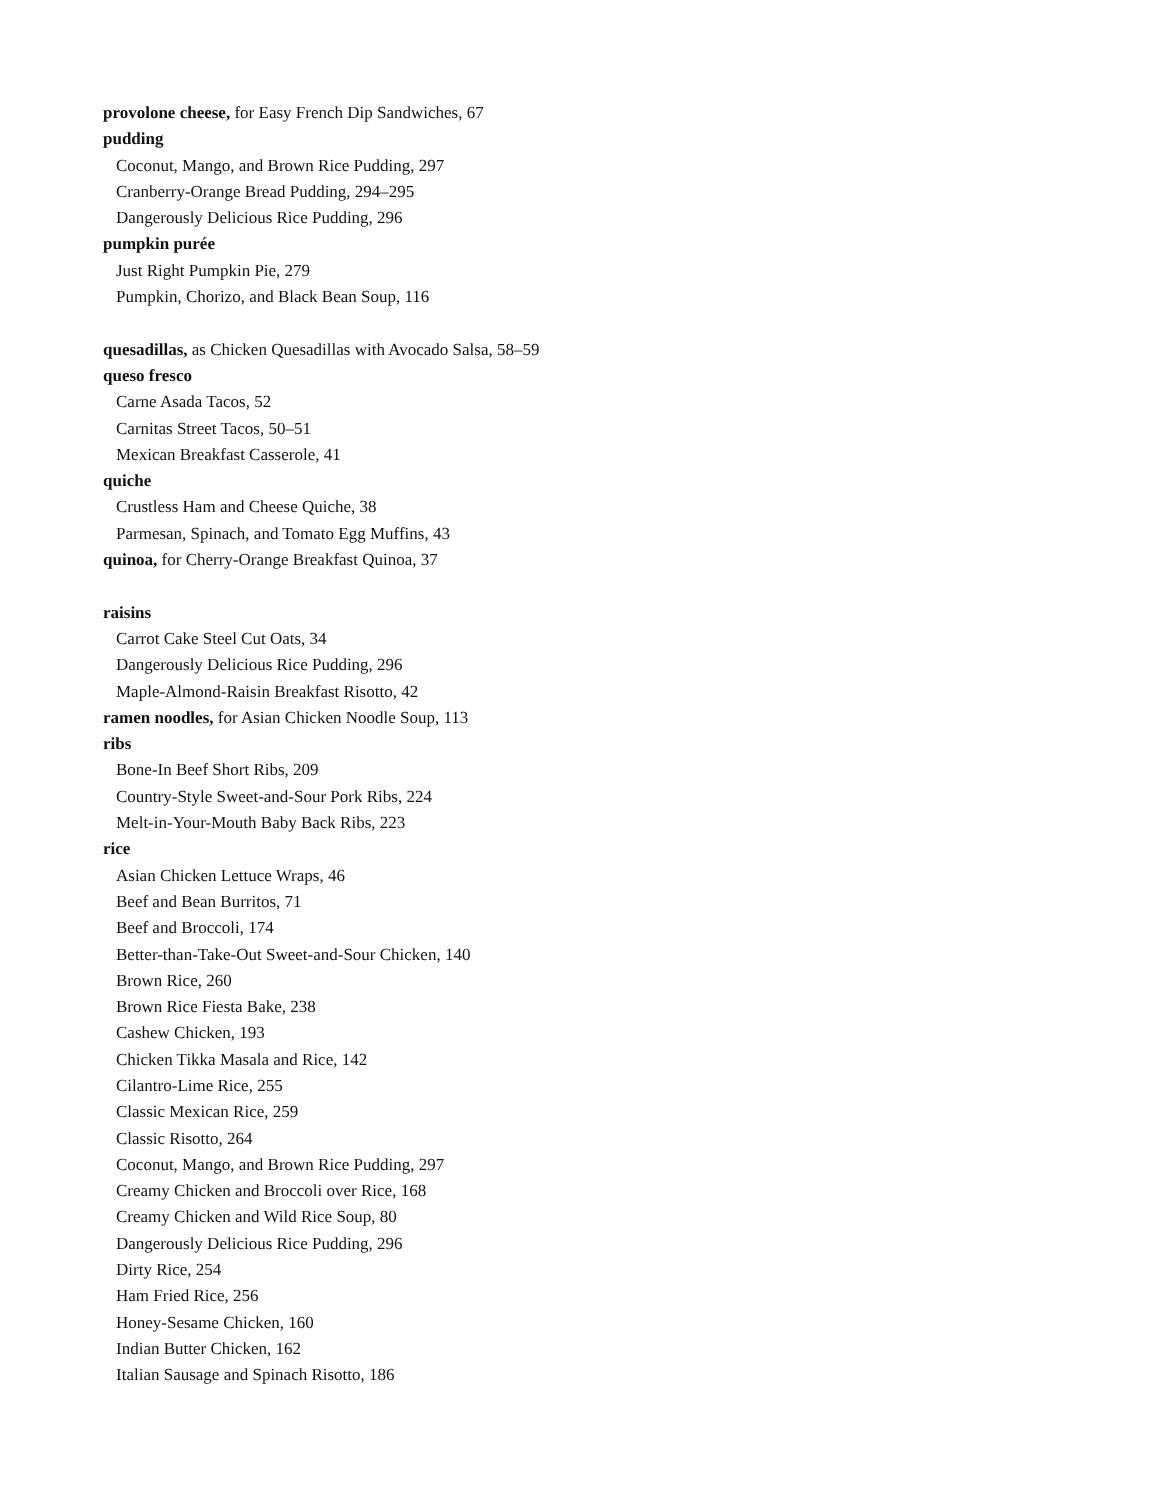provolone cheese, for Easy French Dip Sandwiches, 67
pudding
Coconut, Mango, and Brown Rice Pudding, 297
Cranberry-Orange Bread Pudding, 294–295
Dangerously Delicious Rice Pudding, 296
pumpkin purée
Just Right Pumpkin Pie, 279
Pumpkin, Chorizo, and Black Bean Soup, 116
quesadillas, as Chicken Quesadillas with Avocado Salsa, 58–59
queso fresco
Carne Asada Tacos, 52
Carnitas Street Tacos, 50–51
Mexican Breakfast Casserole, 41
quiche
Crustless Ham and Cheese Quiche, 38
Parmesan, Spinach, and Tomato Egg Muffins, 43
quinoa, for Cherry-Orange Breakfast Quinoa, 37
raisins
Carrot Cake Steel Cut Oats, 34
Dangerously Delicious Rice Pudding, 296
Maple-Almond-Raisin Breakfast Risotto, 42
ramen noodles, for Asian Chicken Noodle Soup, 113
ribs
Bone-In Beef Short Ribs, 209
Country-Style Sweet-and-Sour Pork Ribs, 224
Melt-in-Your-Mouth Baby Back Ribs, 223
rice
Asian Chicken Lettuce Wraps, 46
Beef and Bean Burritos, 71
Beef and Broccoli, 174
Better-than-Take-Out Sweet-and-Sour Chicken, 140
Brown Rice, 260
Brown Rice Fiesta Bake, 238
Cashew Chicken, 193
Chicken Tikka Masala and Rice, 142
Cilantro-Lime Rice, 255
Classic Mexican Rice, 259
Classic Risotto, 264
Coconut, Mango, and Brown Rice Pudding, 297
Creamy Chicken and Broccoli over Rice, 168
Creamy Chicken and Wild Rice Soup, 80
Dangerously Delicious Rice Pudding, 296
Dirty Rice, 254
Ham Fried Rice, 256
Honey-Sesame Chicken, 160
Indian Butter Chicken, 162
Italian Sausage and Spinach Risotto, 186